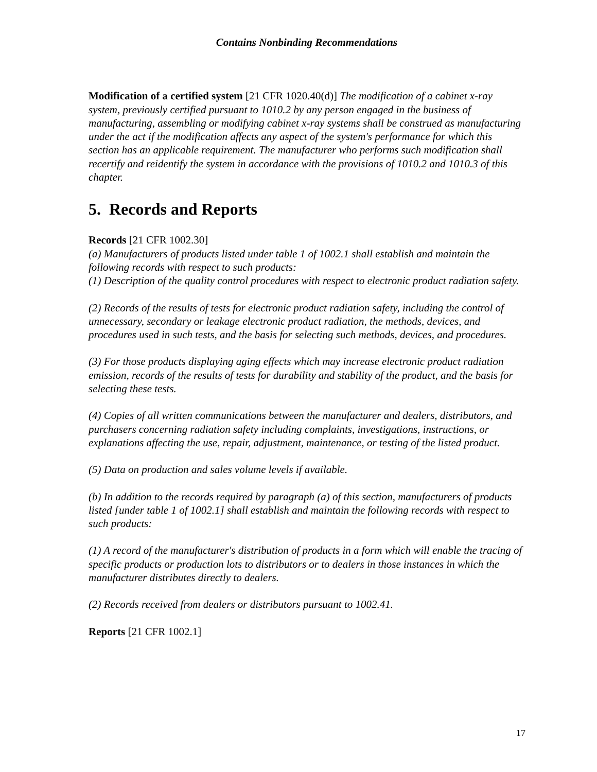Contains Nonbinding Recommendations
Modification of a certified system [21 CFR 1020.40(d)] The modification of a cabinet x-ray system, previously certified pursuant to 1010.2 by any person engaged in the business of manufacturing, assembling or modifying cabinet x-ray systems shall be construed as manufacturing under the act if the modification affects any aspect of the system's performance for which this section has an applicable requirement. The manufacturer who performs such modification shall recertify and reidentify the system in accordance with the provisions of 1010.2 and 1010.3 of this chapter.
5. Records and Reports
Records [21 CFR 1002.30]
(a) Manufacturers of products listed under table 1 of 1002.1 shall establish and maintain the following records with respect to such products:
(1) Description of the quality control procedures with respect to electronic product radiation safety.
(2) Records of the results of tests for electronic product radiation safety, including the control of unnecessary, secondary or leakage electronic product radiation, the methods, devices, and procedures used in such tests, and the basis for selecting such methods, devices, and procedures.
(3) For those products displaying aging effects which may increase electronic product radiation emission, records of the results of tests for durability and stability of the product, and the basis for selecting these tests.
(4) Copies of all written communications between the manufacturer and dealers, distributors, and purchasers concerning radiation safety including complaints, investigations, instructions, or explanations affecting the use, repair, adjustment, maintenance, or testing of the listed product.
(5) Data on production and sales volume levels if available.
(b) In addition to the records required by paragraph (a) of this section, manufacturers of products listed [under table 1 of 1002.1] shall establish and maintain the following records with respect to such products:
(1) A record of the manufacturer's distribution of products in a form which will enable the tracing of specific products or production lots to distributors or to dealers in those instances in which the manufacturer distributes directly to dealers.
(2) Records received from dealers or distributors pursuant to 1002.41.
Reports [21 CFR 1002.1]
17